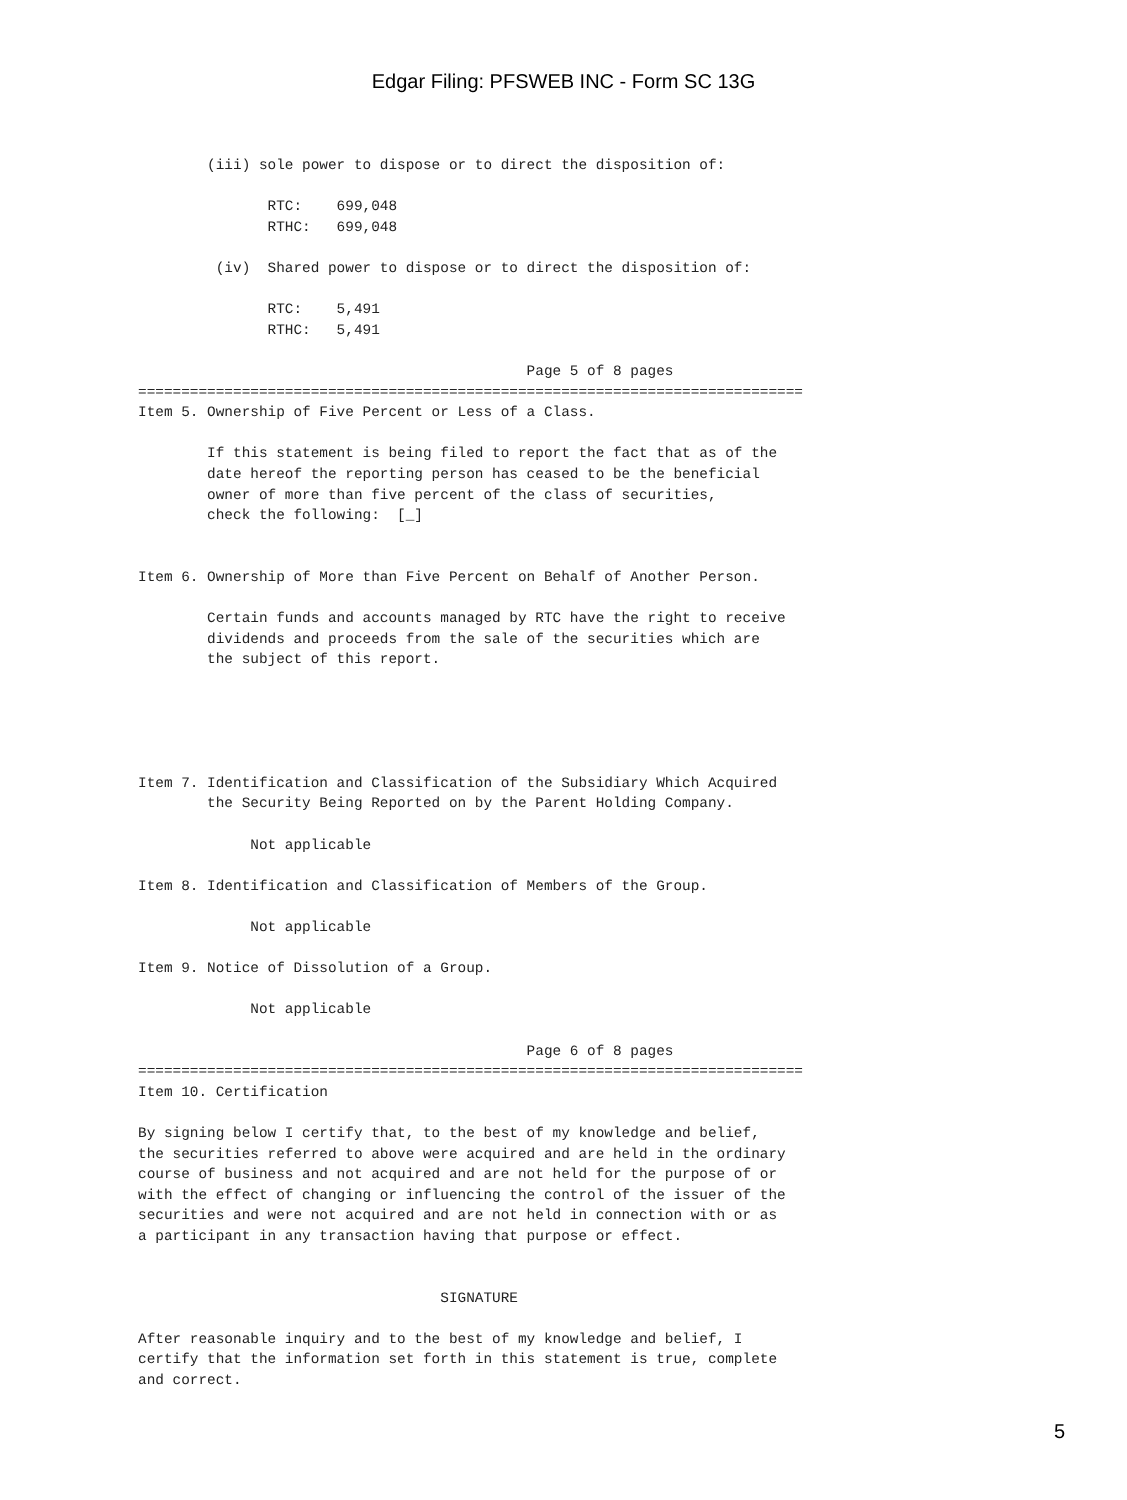Edgar Filing: PFSWEB INC - Form SC 13G
        (iii) sole power to dispose or to direct the disposition of:

               RTC:    699,048
               RTHC:   699,048

         (iv)  Shared power to dispose or to direct the disposition of:

               RTC:    5,491
               RTHC:   5,491

                                             Page 5 of 8 pages
=============================================================================
Item 5. Ownership of Five Percent or Less of a Class.

        If this statement is being filed to report the fact that as of the
        date hereof the reporting person has ceased to be the beneficial
        owner of more than five percent of the class of securities,
        check the following:  [_]


Item 6. Ownership of More than Five Percent on Behalf of Another Person.

        Certain funds and accounts managed by RTC have the right to receive
        dividends and proceeds from the sale of the securities which are
        the subject of this report.





Item 7. Identification and Classification of the Subsidiary Which Acquired
        the Security Being Reported on by the Parent Holding Company.

             Not applicable

Item 8. Identification and Classification of Members of the Group.

             Not applicable

Item 9. Notice of Dissolution of a Group.

             Not applicable

                                             Page 6 of 8 pages
=============================================================================
Item 10. Certification

By signing below I certify that, to the best of my knowledge and belief,
the securities referred to above were acquired and are held in the ordinary
course of business and not acquired and are not held for the purpose of or
with the effect of changing or influencing the control of the issuer of the
securities and were not acquired and are not held in connection with or as
a participant in any transaction having that purpose or effect.


                                   SIGNATURE

After reasonable inquiry and to the best of my knowledge and belief, I
certify that the information set forth in this statement is true, complete
and correct.
5